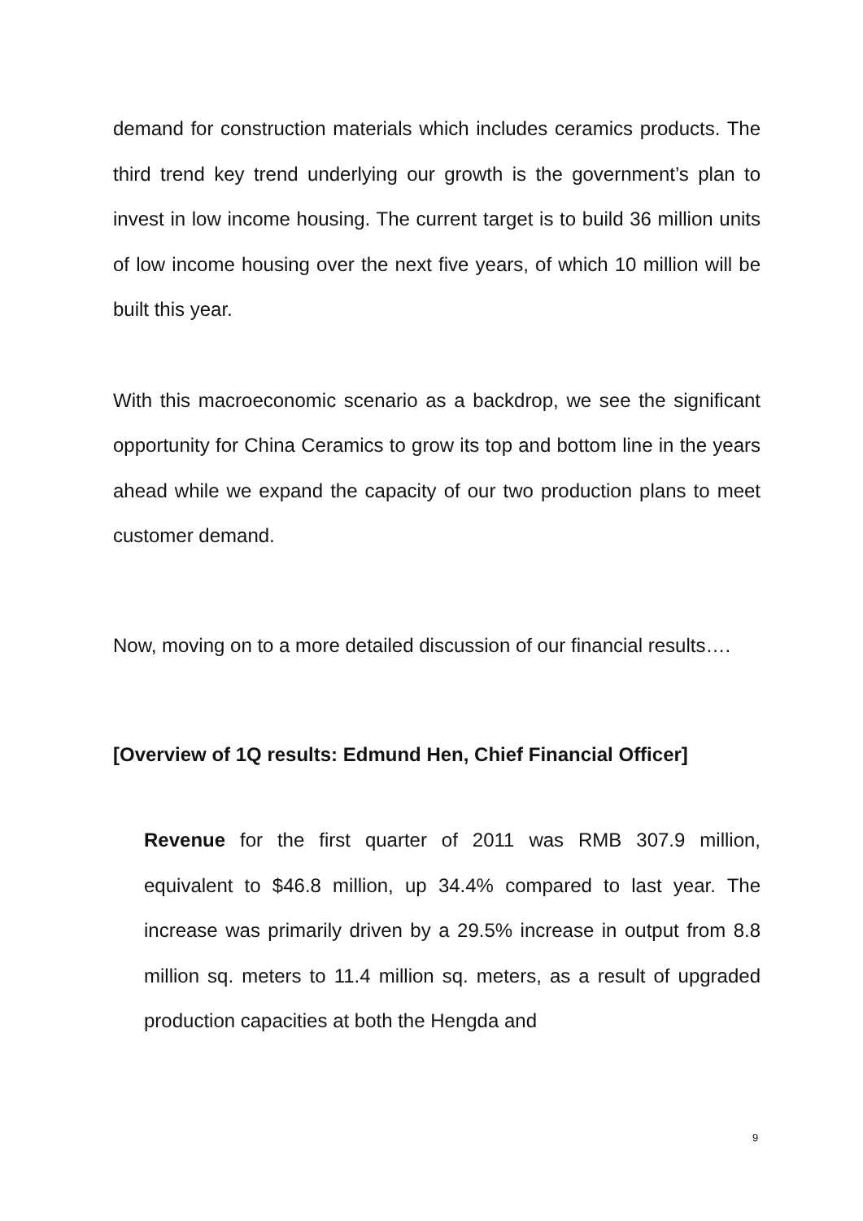demand for construction materials which includes ceramics products. The third trend key trend underlying our growth is the government’s plan to invest in low income housing. The current target is to build 36 million units of low income housing over the next five years, of which 10 million will be built this year.
With this macroeconomic scenario as a backdrop, we see the significant opportunity for China Ceramics to grow its top and bottom line in the years ahead while we expand the capacity of our two production plans to meet customer demand.
Now, moving on to a more detailed discussion of our financial results….
[Overview of 1Q results: Edmund Hen, Chief Financial Officer]
Revenue for the first quarter of 2011 was RMB 307.9 million, equivalent to $46.8 million, up 34.4% compared to last year. The increase was primarily driven by a 29.5% increase in output from 8.8 million sq. meters to 11.4 million sq. meters, as a result of upgraded production capacities at both the Hengda and
9